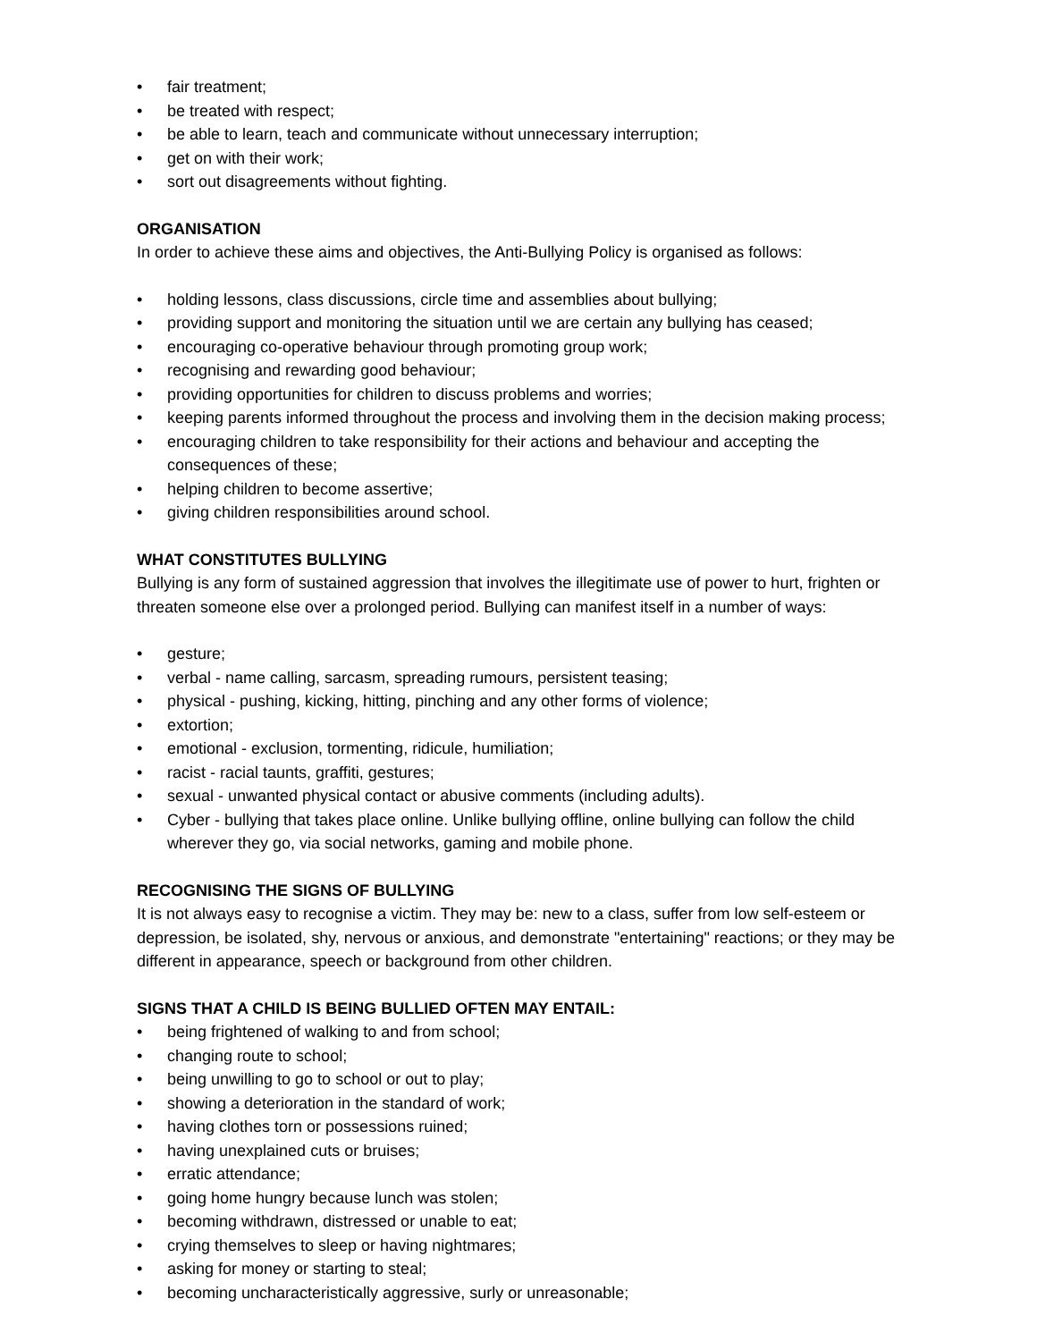• fair treatment;
• be treated with respect;
• be able to learn, teach and communicate without unnecessary interruption;
• get on with their work;
• sort out disagreements without fighting.
ORGANISATION
In order to achieve these aims and objectives, the Anti-Bullying Policy is organised as follows:
• holding lessons, class discussions, circle time and assemblies about bullying;
• providing support and monitoring the situation until we are certain any bullying has ceased;
• encouraging co-operative behaviour through promoting group work;
• recognising and rewarding good behaviour;
• providing opportunities for children to discuss problems and worries;
• keeping parents informed throughout the process and involving them in the decision making process;
• encouraging children to take responsibility for their actions and behaviour and accepting the consequences of these;
• helping children to become assertive;
• giving children responsibilities around school.
WHAT CONSTITUTES BULLYING
Bullying is any form of sustained aggression that involves the illegitimate use of power to hurt, frighten or threaten someone else over a prolonged period. Bullying can manifest itself in a number of ways:
• gesture;
• verbal - name calling, sarcasm, spreading rumours, persistent teasing;
• physical - pushing, kicking, hitting, pinching and any other forms of violence;
• extortion;
• emotional - exclusion, tormenting, ridicule, humiliation;
• racist - racial taunts, graffiti, gestures;
• sexual - unwanted physical contact or abusive comments (including adults).
• Cyber - bullying that takes place online. Unlike bullying offline, online bullying can follow the child wherever they go, via social networks, gaming and mobile phone.
RECOGNISING THE SIGNS OF BULLYING
It is not always easy to recognise a victim. They may be: new to a class, suffer from low self-esteem or depression, be isolated, shy, nervous or anxious, and demonstrate "entertaining" reactions; or they may be different in appearance, speech or background from other children.
SIGNS THAT A CHILD IS BEING BULLIED OFTEN MAY ENTAIL:
• being frightened of walking to and from school;
• changing route to school;
• being unwilling to go to school or out to play;
• showing a deterioration in the standard of work;
• having clothes torn or possessions ruined;
• having unexplained cuts or bruises;
• erratic attendance;
• going home hungry because lunch was stolen;
• becoming withdrawn, distressed or unable to eat;
• crying themselves to sleep or having nightmares;
• asking for money or starting to steal;
• becoming uncharacteristically aggressive, surly or unreasonable;